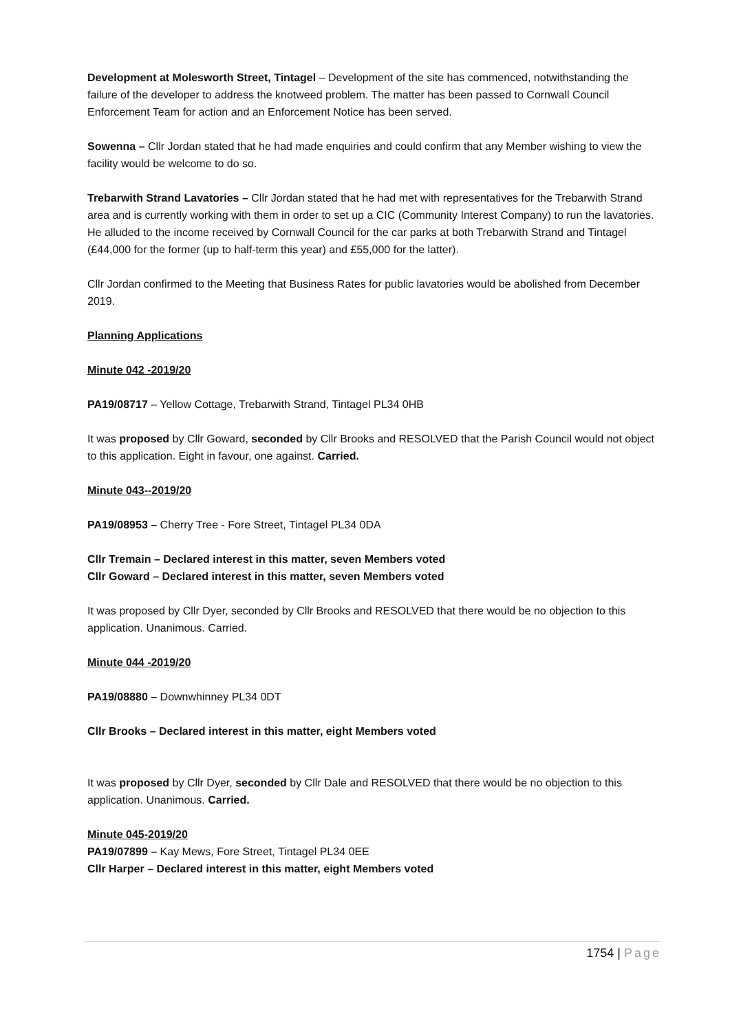Development at Molesworth Street, Tintagel – Development of the site has commenced, notwithstanding the failure of the developer to address the knotweed problem. The matter has been passed to Cornwall Council Enforcement Team for action and an Enforcement Notice has been served.
Sowenna – Cllr Jordan stated that he had made enquiries and could confirm that any Member wishing to view the facility would be welcome to do so.
Trebarwith Strand Lavatories – Cllr Jordan stated that he had met with representatives for the Trebarwith Strand area and is currently working with them in order to set up a CIC (Community Interest Company) to run the lavatories. He alluded to the income received by Cornwall Council for the car parks at both Trebarwith Strand and Tintagel (£44,000 for the former (up to half-term this year) and £55,000 for the latter).
Cllr Jordan confirmed to the Meeting that Business Rates for public lavatories would be abolished from December 2019.
Planning Applications
Minute 042 -2019/20
PA19/08717 – Yellow Cottage, Trebarwith Strand, Tintagel PL34 0HB
It was proposed by Cllr Goward, seconded by Cllr Brooks and RESOLVED that the Parish Council would not object to this application. Eight in favour, one against. Carried.
Minute 043--2019/20
PA19/08953 – Cherry Tree - Fore Street, Tintagel PL34 0DA
Cllr Tremain – Declared interest in this matter, seven Members voted
Cllr Goward – Declared interest in this matter, seven Members voted
It was proposed by Cllr Dyer, seconded by Cllr Brooks and RESOLVED that there would be no objection to this application. Unanimous. Carried.
Minute 044 -2019/20
PA19/08880 – Downwhinney PL34 0DT
Cllr Brooks – Declared interest in this matter, eight Members voted
It was proposed by Cllr Dyer, seconded by Cllr Dale and RESOLVED that there would be no objection to this application. Unanimous. Carried.
Minute 045-2019/20
PA19/07899 – Kay Mews, Fore Street, Tintagel PL34 0EE
Cllr Harper – Declared interest in this matter, eight Members voted
1754 | Page